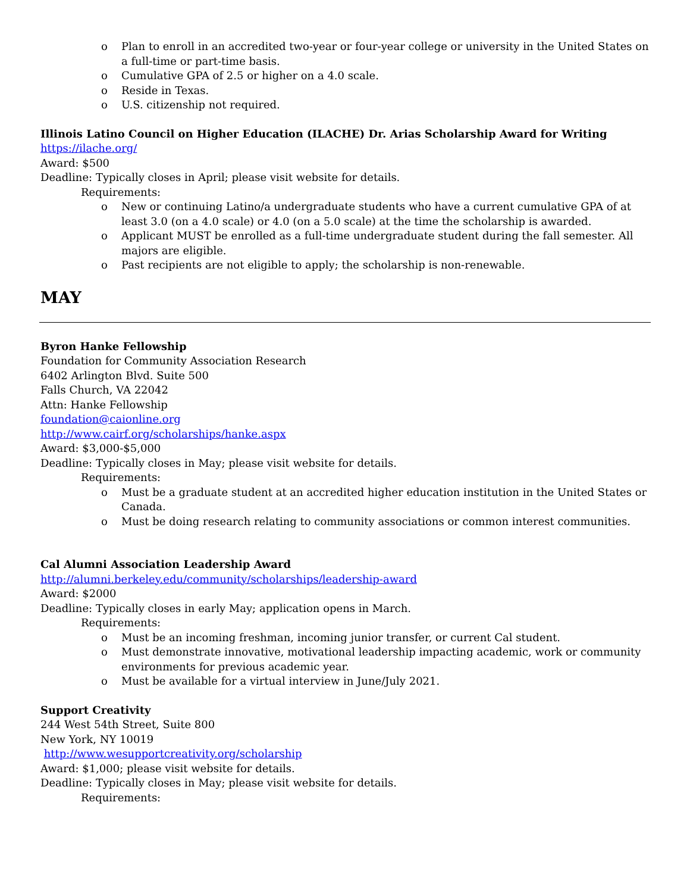o Plan to enroll in an accredited two-year or four-year college or university in the United States on a full-time or part-time basis.
o Cumulative GPA of 2.5 or higher on a 4.0 scale.
o Reside in Texas.
o U.S. citizenship not required.
Illinois Latino Council on Higher Education (ILACHE) Dr. Arias Scholarship Award for Writing
https://ilache.org/
Award: $500
Deadline: Typically closes in April; please visit website for details.
Requirements:
o New or continuing Latino/a undergraduate students who have a current cumulative GPA of at least 3.0 (on a 4.0 scale) or 4.0 (on a 5.0 scale) at the time the scholarship is awarded.
o Applicant MUST be enrolled as a full-time undergraduate student during the fall semester. All majors are eligible.
o Past recipients are not eligible to apply; the scholarship is non-renewable.
MAY
Byron Hanke Fellowship
Foundation for Community Association Research
6402 Arlington Blvd. Suite 500
Falls Church, VA 22042
Attn: Hanke Fellowship
foundation@caionline.org
http://www.cairf.org/scholarships/hanke.aspx
Award: $3,000-$5,000
Deadline: Typically closes in May; please visit website for details.
Requirements:
o Must be a graduate student at an accredited higher education institution in the United States or Canada.
o Must be doing research relating to community associations or common interest communities.
Cal Alumni Association Leadership Award
http://alumni.berkeley.edu/community/scholarships/leadership-award
Award: $2000
Deadline: Typically closes in early May; application opens in March.
Requirements:
o Must be an incoming freshman, incoming junior transfer, or current Cal student.
o Must demonstrate innovative, motivational leadership impacting academic, work or community environments for previous academic year.
o Must be available for a virtual interview in June/July 2021.
Support Creativity
244 West 54th Street, Suite 800
New York, NY 10019
http://www.wesupportcreativity.org/scholarship
Award: $1,000; please visit website for details.
Deadline: Typically closes in May; please visit website for details.
Requirements: